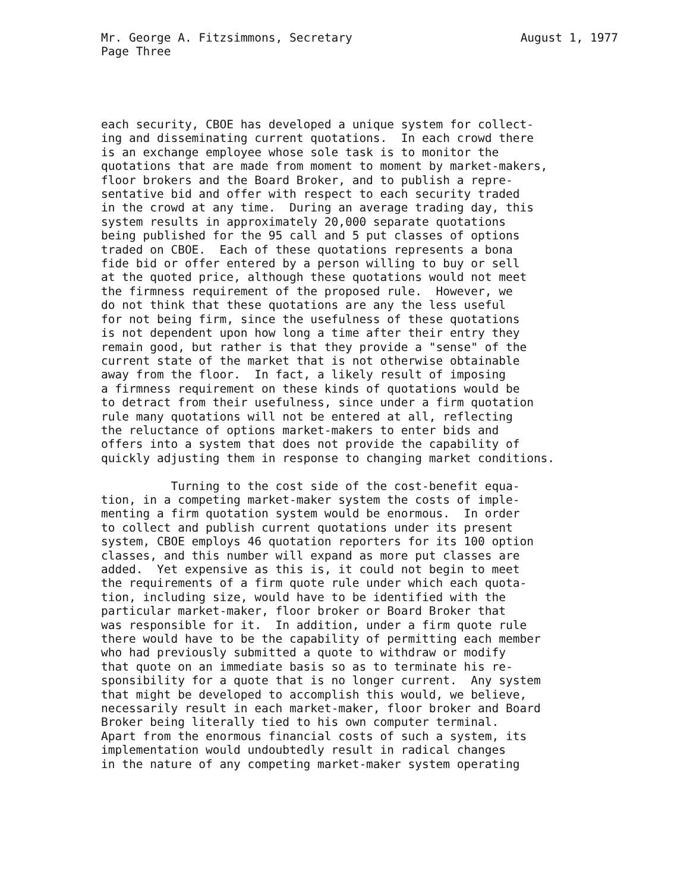Mr. George A. Fitzsimmons, Secretary August 1, 1977
Page Three
each security, CBOE has developed a unique system for collect- ing and disseminating current quotations. In each crowd there is an exchange employee whose sole task is to monitor the quotations that are made from moment to moment by market-makers, floor brokers and the Board Broker, and to publish a repre- sentative bid and offer with respect to each security traded in the crowd at any time. During an average trading day, this system results in approximately 20,000 separate quotations being published for the 95 call and 5 put classes of options traded on CBOE. Each of these quotations represents a bona fide bid or offer entered by a person willing to buy or sell at the quoted price, although these quotations would not meet the firmness requirement of the proposed rule. However, we do not think that these quotations are any the less useful for not being firm, since the usefulness of these quotations is not dependent upon how long a time after their entry they remain good, but rather is that they provide a "sense" of the current state of the market that is not otherwise obtainable away from the floor. In fact, a likely result of imposing a firmness requirement on these kinds of quotations would be to detract from their usefulness, since under a firm quotation rule many quotations will not be entered at all, reflecting the reluctance of options market-makers to enter bids and offers into a system that does not provide the capability of quickly adjusting them in response to changing market conditions. Turning to the cost side of the cost-benefit equa- tion, in a competing market-maker system the costs of imple- menting a firm quotation system would be enormous. In order to collect and publish current quotations under its present system, CBOE employs 46 quotation reporters for its 100 option classes, and this number will expand as more put classes are added. Yet expensive as this is, it could not begin to meet the requirements of a firm quote rule under which each quota- tion, including size, would have to be identified with the particular market-maker, floor broker or Board Broker that was responsible for it. In addition, under a firm quote rule there would have to be the capability of permitting each member who had previously submitted a quote to withdraw or modify that quote on an immediate basis so as to terminate his re- sponsibility for a quote that is no longer current. Any system that might be developed to accomplish this would, we believe, necessarily result in each market-maker, floor broker and Board Broker being literally tied to his own computer terminal. Apart from the enormous financial costs of such a system, its implementation would undoubtedly result in radical changes in the nature of any competing market-maker system operating